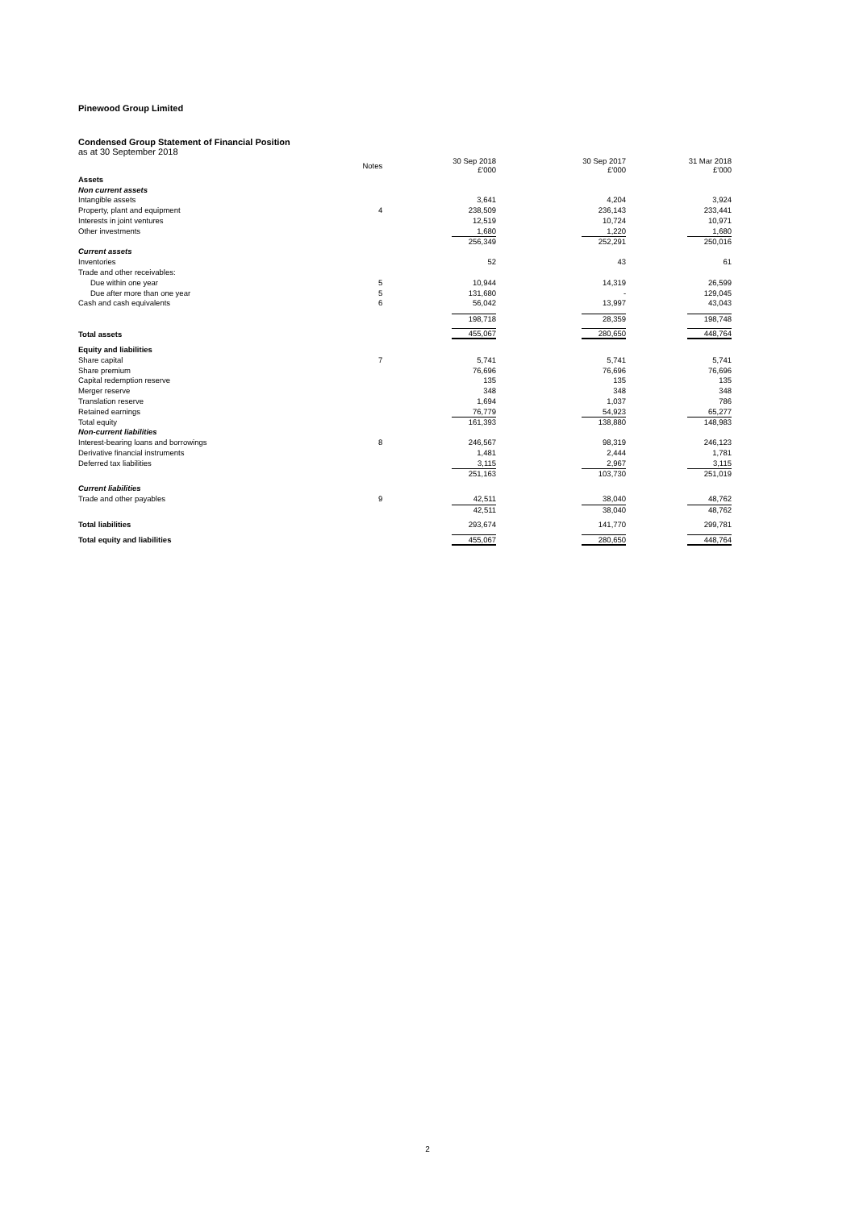Pinewood Group Limited
Condensed Group Statement of Financial Position
as at 30 September 2018
| | Notes | 30 Sep 2018 £'000 | 30 Sep 2017 £'000 | 31 Mar 2018 £'000 |
| --- | --- | --- | --- | --- |
| Assets | | | | |
| Non current assets | | | | |
| Intangible assets | | 3,641 | 4,204 | 3,924 |
| Property, plant and equipment | 4 | 238,509 | 236,143 | 233,441 |
| Interests in joint ventures | | 12,519 | 10,724 | 10,971 |
| Other investments | | 1,680 | 1,220 | 1,680 |
| | | 256,349 | 252,291 | 250,016 |
| Current assets | | | | |
| Inventories | | 52 | 43 | 61 |
| Trade and other receivables: | | | | |
| Due within one year | 5 | 10,944 | 14,319 | 26,599 |
| Due after more than one year | 5 | 131,680 | - | 129,045 |
| Cash and cash equivalents | 6 | 56,042 | 13,997 | 43,043 |
| | | 198,718 | 28,359 | 198,748 |
| Total assets | | 455,067 | 280,650 | 448,764 |
| Equity and liabilities | | | | |
| Share capital | 7 | 5,741 | 5,741 | 5,741 |
| Share premium | | 76,696 | 76,696 | 76,696 |
| Capital redemption reserve | | 135 | 135 | 135 |
| Merger reserve | | 348 | 348 | 348 |
| Translation reserve | | 1,694 | 1,037 | 786 |
| Retained earnings | | 76,779 | 54,923 | 65,277 |
| Total equity | | 161,393 | 138,880 | 148,983 |
| Non-current liabilities | | | | |
| Interest-bearing loans and borrowings | 8 | 246,567 | 98,319 | 246,123 |
| Derivative financial instruments | | 1,481 | 2,444 | 1,781 |
| Deferred tax liabilities | | 3,115 | 2,967 | 3,115 |
| | | 251,163 | 103,730 | 251,019 |
| Current liabilities | | | | |
| Trade and other payables | 9 | 42,511 | 38,040 | 48,762 |
| | | 42,511 | 38,040 | 48,762 |
| Total liabilities | | 293,674 | 141,770 | 299,781 |
| Total equity and liabilities | | 455,067 | 280,650 | 448,764 |
2